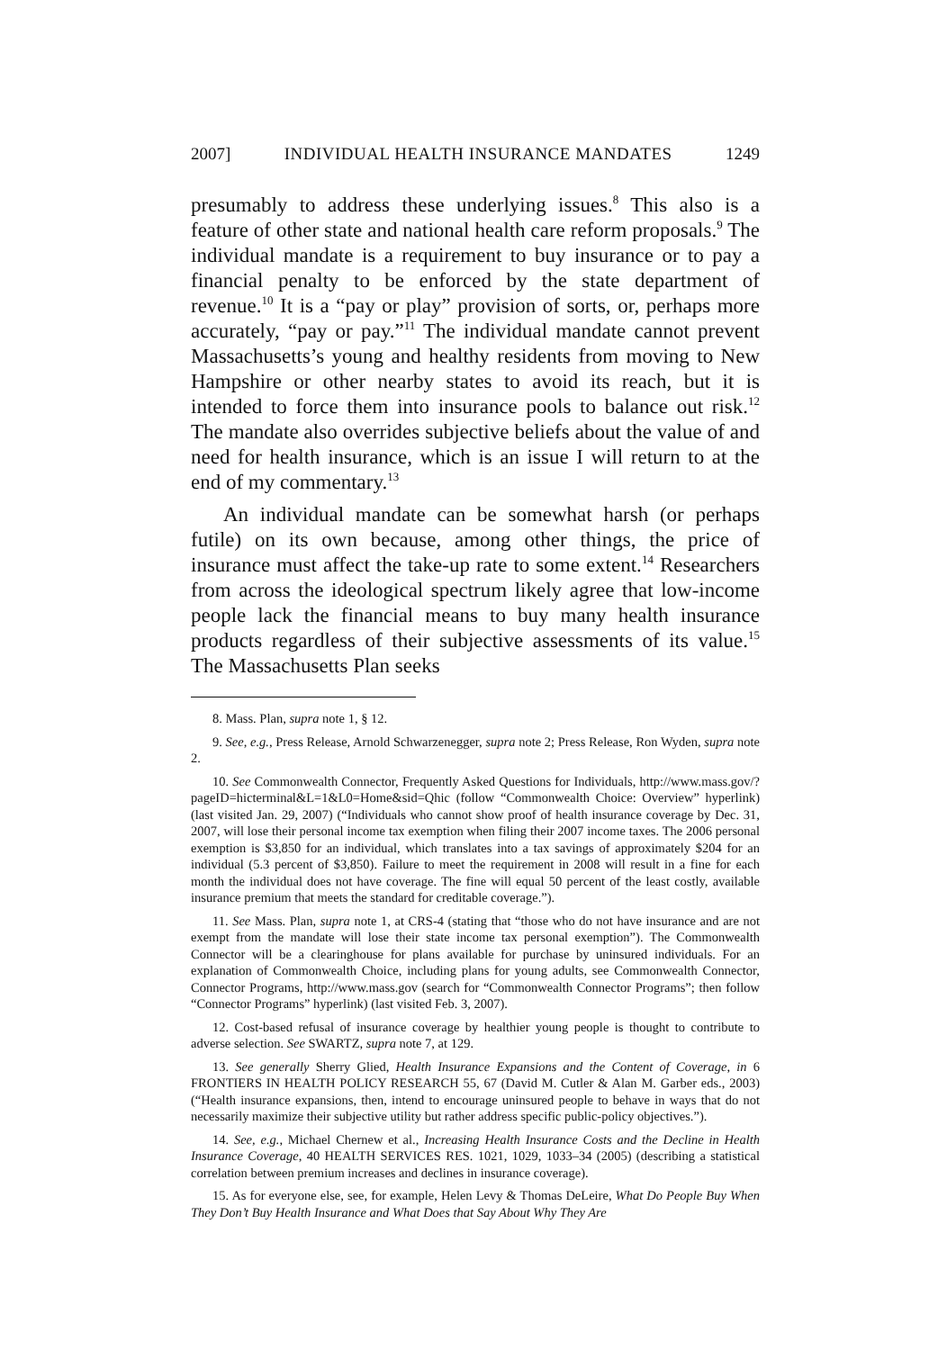2007] INDIVIDUAL HEALTH INSURANCE MANDATES 1249
presumably to address these underlying issues.<sup>8</sup> This also is a feature of other state and national health care reform proposals.<sup>9</sup> The individual mandate is a requirement to buy insurance or to pay a financial penalty to be enforced by the state department of revenue.<sup>10</sup> It is a “pay or play” provision of sorts, or, perhaps more accurately, “pay or pay.”<sup>11</sup> The individual mandate cannot prevent Massachusetts’s young and healthy residents from moving to New Hampshire or other nearby states to avoid its reach, but it is intended to force them into insurance pools to balance out risk.<sup>12</sup> The mandate also overrides subjective beliefs about the value of and need for health insurance, which is an issue I will return to at the end of my commentary.<sup>13</sup>
An individual mandate can be somewhat harsh (or perhaps futile) on its own because, among other things, the price of insurance must affect the take-up rate to some extent.<sup>14</sup> Researchers from across the ideological spectrum likely agree that low-income people lack the financial means to buy many health insurance products regardless of their subjective assessments of its value.<sup>15</sup> The Massachusetts Plan seeks
8. Mass. Plan, supra note 1, § 12.
9. See, e.g., Press Release, Arnold Schwarzenegger, supra note 2; Press Release, Ron Wyden, supra note 2.
10. See Commonwealth Connector, Frequently Asked Questions for Individuals, http://www.mass.gov/?pageID=hicterminal&L=1&L0=Home&sid=Qhic (follow “Commonwealth Choice: Overview” hyperlink) (last visited Jan. 29, 2007) (“Individuals who cannot show proof of health insurance coverage by Dec. 31, 2007, will lose their personal income tax exemption when filing their 2007 income taxes. The 2006 personal exemption is $3,850 for an individual, which translates into a tax savings of approximately $204 for an individual (5.3 percent of $3,850). Failure to meet the requirement in 2008 will result in a fine for each month the individual does not have coverage. The fine will equal 50 percent of the least costly, available insurance premium that meets the standard for creditable coverage.”).
11. See Mass. Plan, supra note 1, at CRS-4 (stating that “those who do not have insurance and are not exempt from the mandate will lose their state income tax personal exemption”). The Commonwealth Connector will be a clearinghouse for plans available for purchase by uninsured individuals. For an explanation of Commonwealth Choice, including plans for young adults, see Commonwealth Connector, Connector Programs, http://www.mass.gov (search for “Commonwealth Connector Programs”; then follow “Connector Programs” hyperlink) (last visited Feb. 3, 2007).
12. Cost-based refusal of insurance coverage by healthier young people is thought to contribute to adverse selection. See SWARTZ, supra note 7, at 129.
13. See generally Sherry Glied, Health Insurance Expansions and the Content of Coverage, in 6 FRONTIERS IN HEALTH POLICY RESEARCH 55, 67 (David M. Cutler & Alan M. Garber eds., 2003) (“Health insurance expansions, then, intend to encourage uninsured people to behave in ways that do not necessarily maximize their subjective utility but rather address specific public-policy objectives.”).
14. See, e.g., Michael Chernew et al., Increasing Health Insurance Costs and the Decline in Health Insurance Coverage, 40 HEALTH SERVICES RES. 1021, 1029, 1033–34 (2005) (describing a statistical correlation between premium increases and declines in insurance coverage).
15. As for everyone else, see, for example, Helen Levy & Thomas DeLeire, What Do People Buy When They Don’t Buy Health Insurance and What Does that Say About Why They Are